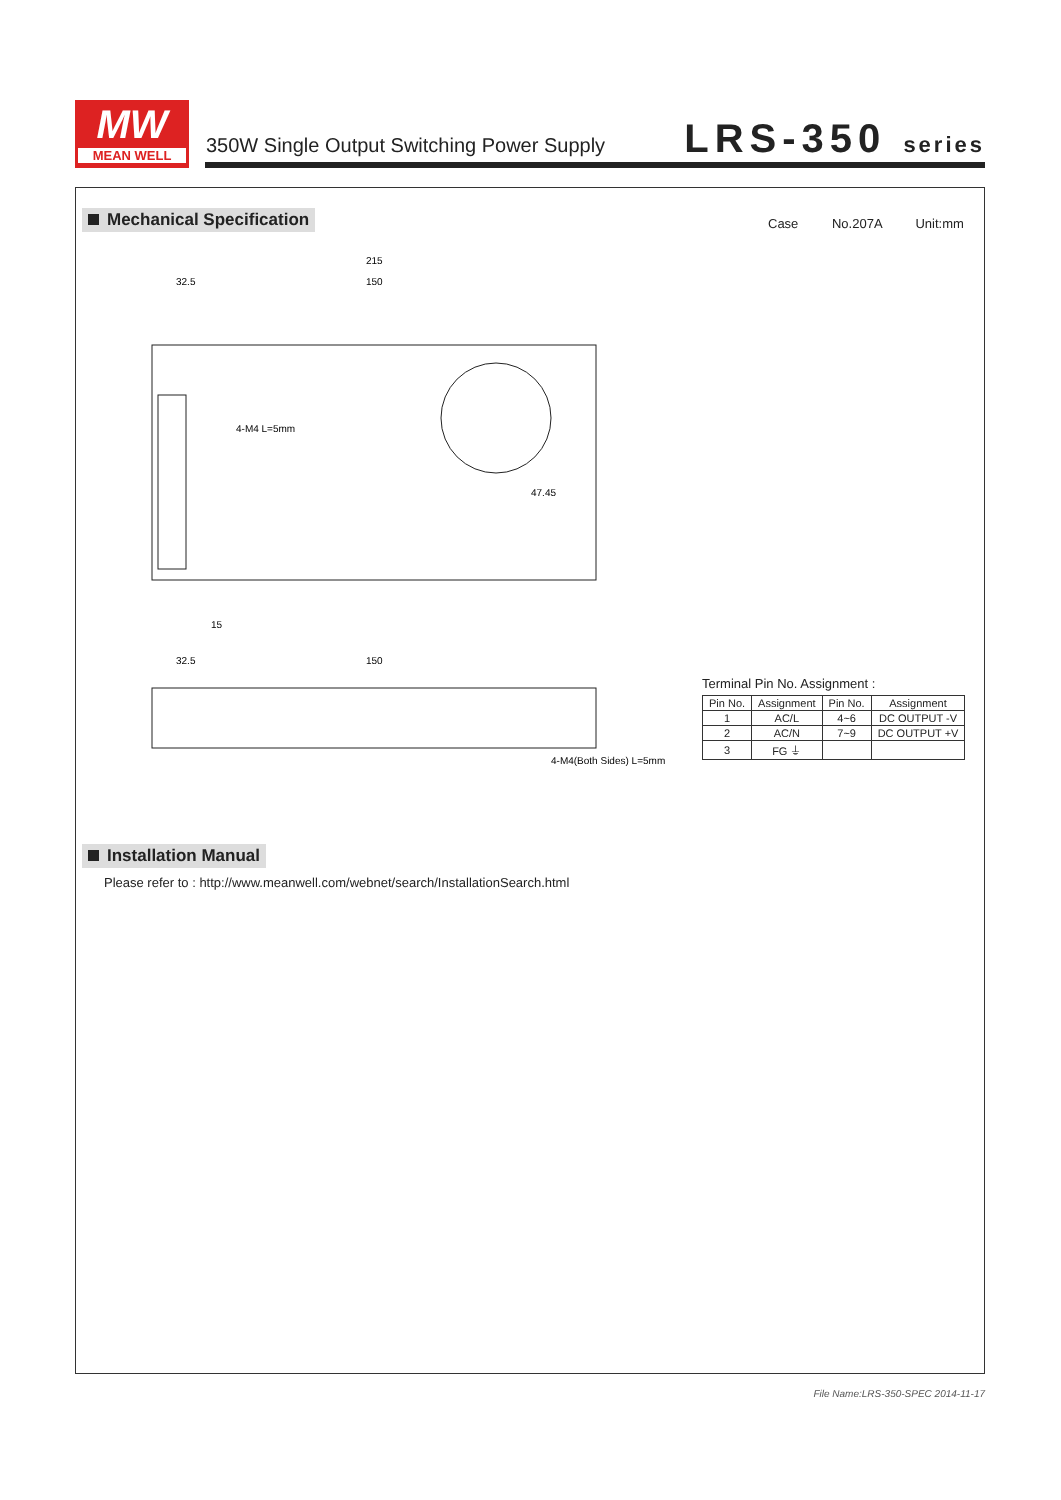MW
MEAN WELL
350W Single Output Switching Power Supply
LRS-350 series
Mechanical Specification Case No.207A Unit:mm
215
32.5
150
4-M4 L=5mm
47.45
15
32.5
150
4-M4(Both Sides) L=5mm
Terminal Pin No. Assignment :
| Pin No. | Assignment | Pin No. | Assignment |
| --- | --- | --- | --- |
| 1 | AC/L | 4~6 | DC OUTPUT -V |
| 2 | AC/N | 7~9 | DC OUTPUT +V |
| 3 | FG ⏚ | | |
Installation Manual
Please refer to : http://www.meanwell.com/webnet/search/InstallationSearch.html
File Name:LRS-350-SPEC 2014-11-17